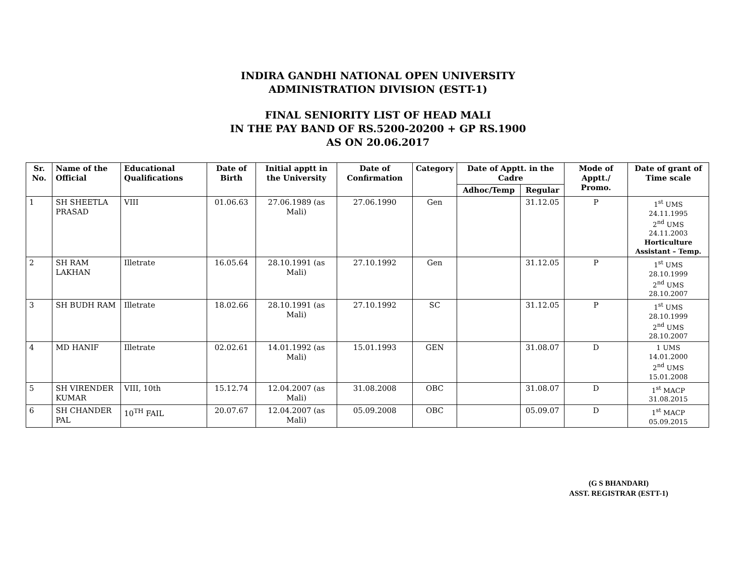INDIRA GANDHI NATIONAL OPEN UNIVERSITY
ADMINISTRATION DIVISION (ESTT-1)
FINAL SENIORITY LIST OF HEAD MALI
IN THE PAY BAND OF RS.5200-20200 + GP RS.1900
AS ON 20.06.2017
| Sr. No. | Name of the Official | Educational Qualifications | Date of Birth | Initial apptt in the University | Date of Confirmation | Category | Date of Apptt. in the Cadre | | Mode of Apptt./ Promo. | Date of grant of Time scale |
| --- | --- | --- | --- | --- | --- | --- | --- | --- | --- | --- |
| | | | | | | | Adhoc/Temp | Regular | | |
| 1 | SH SHEETLA PRASAD | VIII | 01.06.63 | 27.06.1989 (as Mali) | 27.06.1990 | Gen | | 31.12.05 | P | 1<sup>st</sup> UMS 24.11.1995 2<sup>nd</sup> UMS 24.11.2003 Horticulture Assistant – Temp. |
| 2 | SH RAM LAKHAN | Illetrate | 16.05.64 | 28.10.1991 (as Mali) | 27.10.1992 | Gen | | 31.12.05 | P | 1<sup>st</sup> UMS 28.10.1999 2<sup>nd</sup> UMS 28.10.2007 |
| 3 | SH BUDH RAM | Illetrate | 18.02.66 | 28.10.1991 (as Mali) | 27.10.1992 | SC | | 31.12.05 | P | 1<sup>st</sup> UMS 28.10.1999 2<sup>nd</sup> UMS 28.10.2007 |
| 4 | MD HANIF | Illetrate | 02.02.61 | 14.01.1992 (as Mali) | 15.01.1993 | GEN | | 31.08.07 | D | 1 UMS 14.01.2000 2<sup>nd</sup> UMS 15.01.2008 |
| 5 | SH VIRENDER KUMAR | VIII, 10th | 15.12.74 | 12.04.2007 (as Mali) | 31.08.2008 | OBC | | 31.08.07 | D | 1<sup>st</sup> MACP 31.08.2015 |
| 6 | SH CHANDER PAL | 10<sup>TH</sup> FAIL | 20.07.67 | 12.04.2007 (as Mali) | 05.09.2008 | OBC | | 05.09.07 | D | 1<sup>st</sup> MACP 05.09.2015 |
(G S BHANDARI)
ASST. REGISTRAR (ESTT-1)